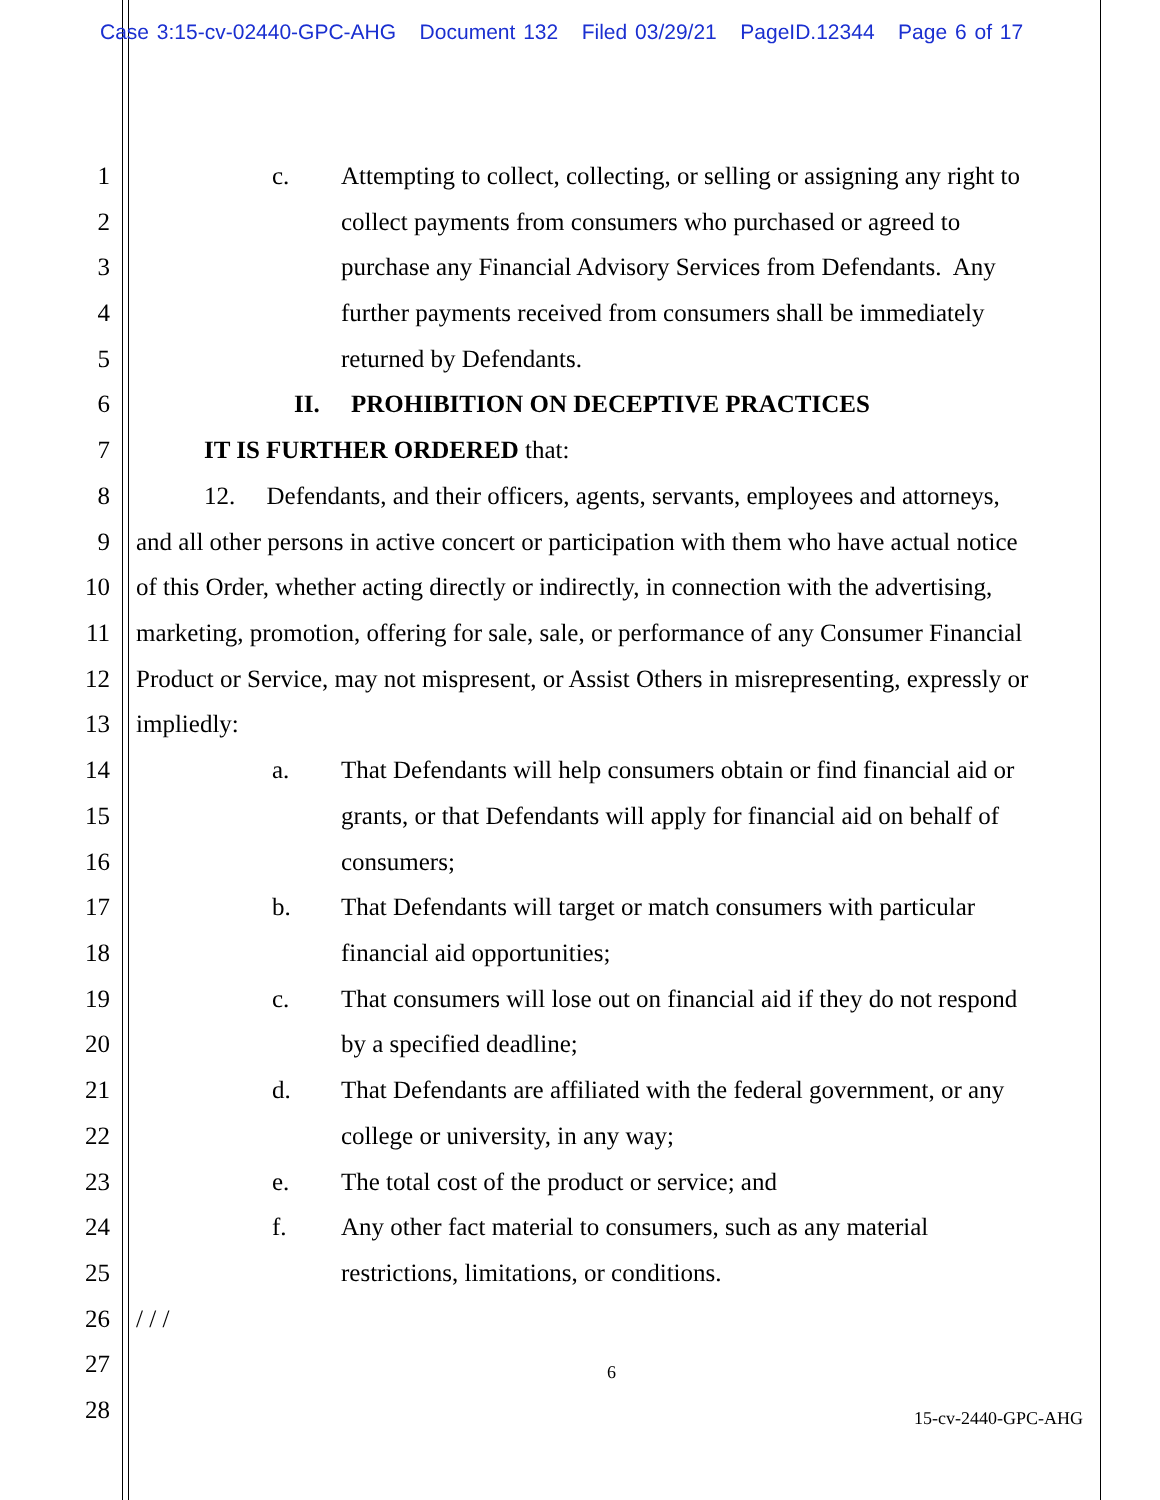Case 3:15-cv-02440-GPC-AHG Document 132 Filed 03/29/21 PageID.12344 Page 6 of 17
1 c. Attempting to collect, collecting, or selling or assigning any right to
2 collect payments from consumers who purchased or agreed to
3 purchase any Financial Advisory Services from Defendants. Any
4 further payments received from consumers shall be immediately
5 returned by Defendants.
6 II. PROHIBITION ON DECEPTIVE PRACTICES
7 IT IS FURTHER ORDERED that:
8 12. Defendants, and their officers, agents, servants, employees and attorneys,
9 and all other persons in active concert or participation with them who have actual notice
10 of this Order, whether acting directly or indirectly, in connection with the advertising,
11 marketing, promotion, offering for sale, sale, or performance of any Consumer Financial
12 Product or Service, may not mispresent, or Assist Others in misrepresenting, expressly or
13 impliedly:
14 a. That Defendants will help consumers obtain or find financial aid or
15 grants, or that Defendants will apply for financial aid on behalf of
16 consumers;
17 b. That Defendants will target or match consumers with particular
18 financial aid opportunities;
19 c. That consumers will lose out on financial aid if they do not respond
20 by a specified deadline;
21 d. That Defendants are affiliated with the federal government, or any
22 college or university, in any way;
23 e. The total cost of the product or service; and
24 f. Any other fact material to consumers, such as any material
25 restrictions, limitations, or conditions.
26 / / /
27 6
28 15-cv-2440-GPC-AHG